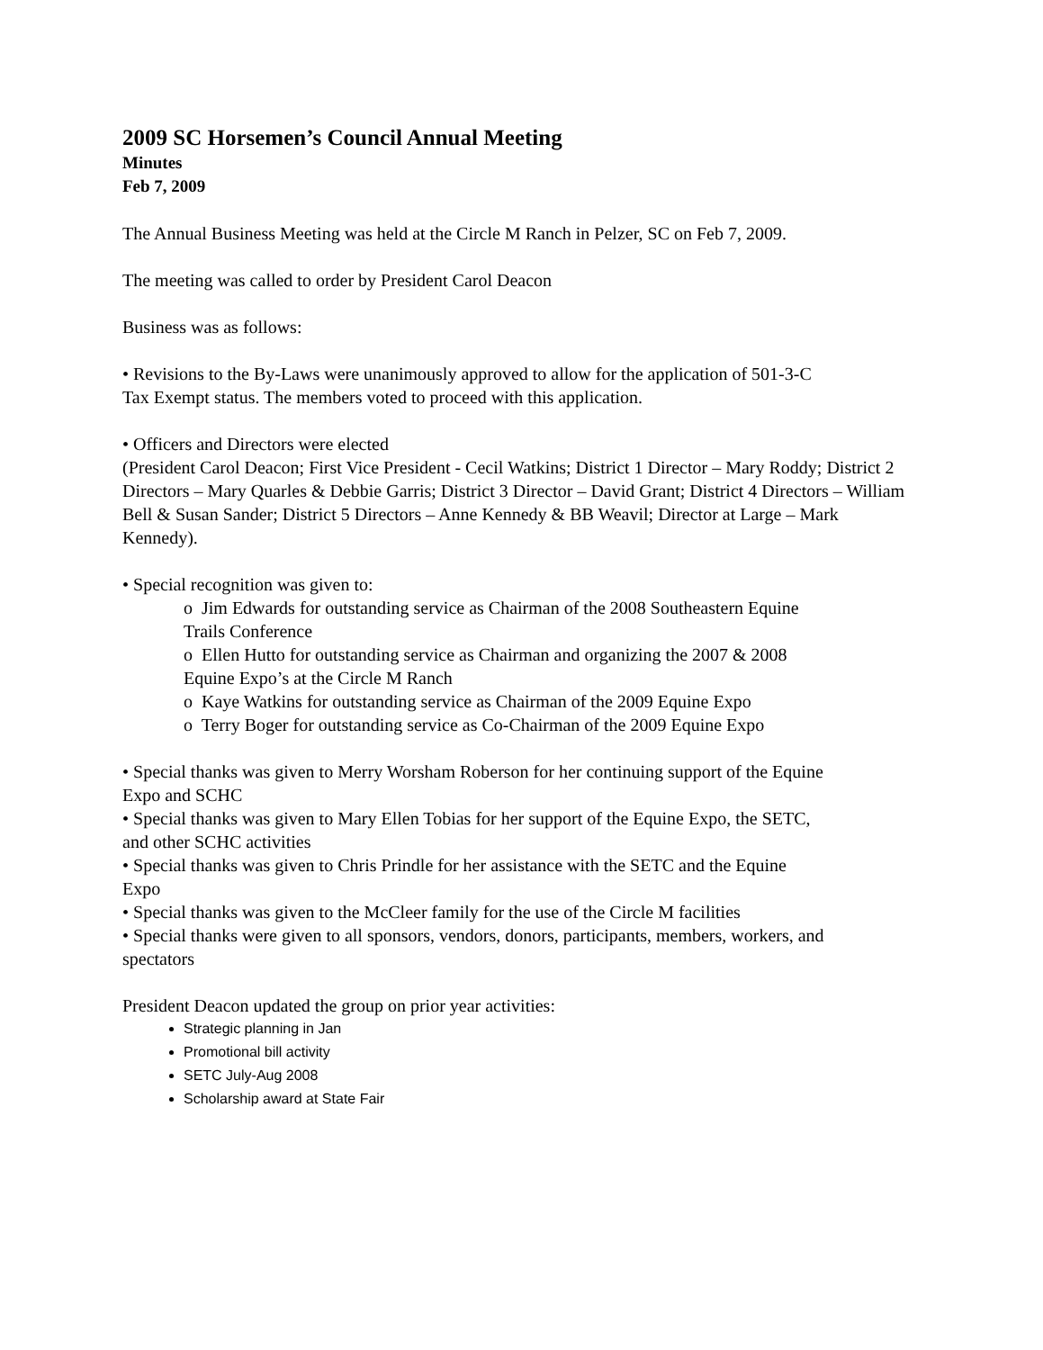2009 SC Horsemen’s Council Annual Meeting
Minutes
Feb 7, 2009
The Annual Business Meeting was held at the Circle M Ranch in Pelzer, SC on Feb 7, 2009.
The meeting was called to order by President Carol Deacon
Business was as follows:
• Revisions to the By-Laws were unanimously approved to allow for the application of 501-3-C Tax Exempt status. The members voted to proceed with this application.
• Officers and Directors were elected
(President Carol Deacon; First Vice President - Cecil Watkins; District 1 Director – Mary Roddy; District 2 Directors – Mary Quarles & Debbie Garris; District 3 Director – David Grant; District 4 Directors – William Bell & Susan Sander; District 5 Directors – Anne Kennedy & BB Weavil; Director at Large – Mark Kennedy).
• Special recognition was given to:
o Jim Edwards for outstanding service as Chairman of the 2008 Southeastern Equine Trails Conference
o Ellen Hutto for outstanding service as Chairman and organizing the 2007 & 2008 Equine Expo’s at the Circle M Ranch
o Kaye Watkins for outstanding service as Chairman of the 2009 Equine Expo
o Terry Boger for outstanding service as Co-Chairman of the 2009 Equine Expo
• Special thanks was given to Merry Worsham Roberson for her continuing support of the Equine Expo and SCHC
• Special thanks was given to Mary Ellen Tobias for her support of the Equine Expo, the SETC, and other SCHC activities
• Special thanks was given to Chris Prindle for her assistance with the SETC and the Equine Expo
• Special thanks was given to the McCleer family for the use of the Circle M facilities
• Special thanks were given to all sponsors, vendors, donors, participants, members, workers, and spectators
President Deacon updated the group on prior year activities:
Strategic planning in Jan
Promotional bill activity
SETC July-Aug 2008
Scholarship award at State Fair